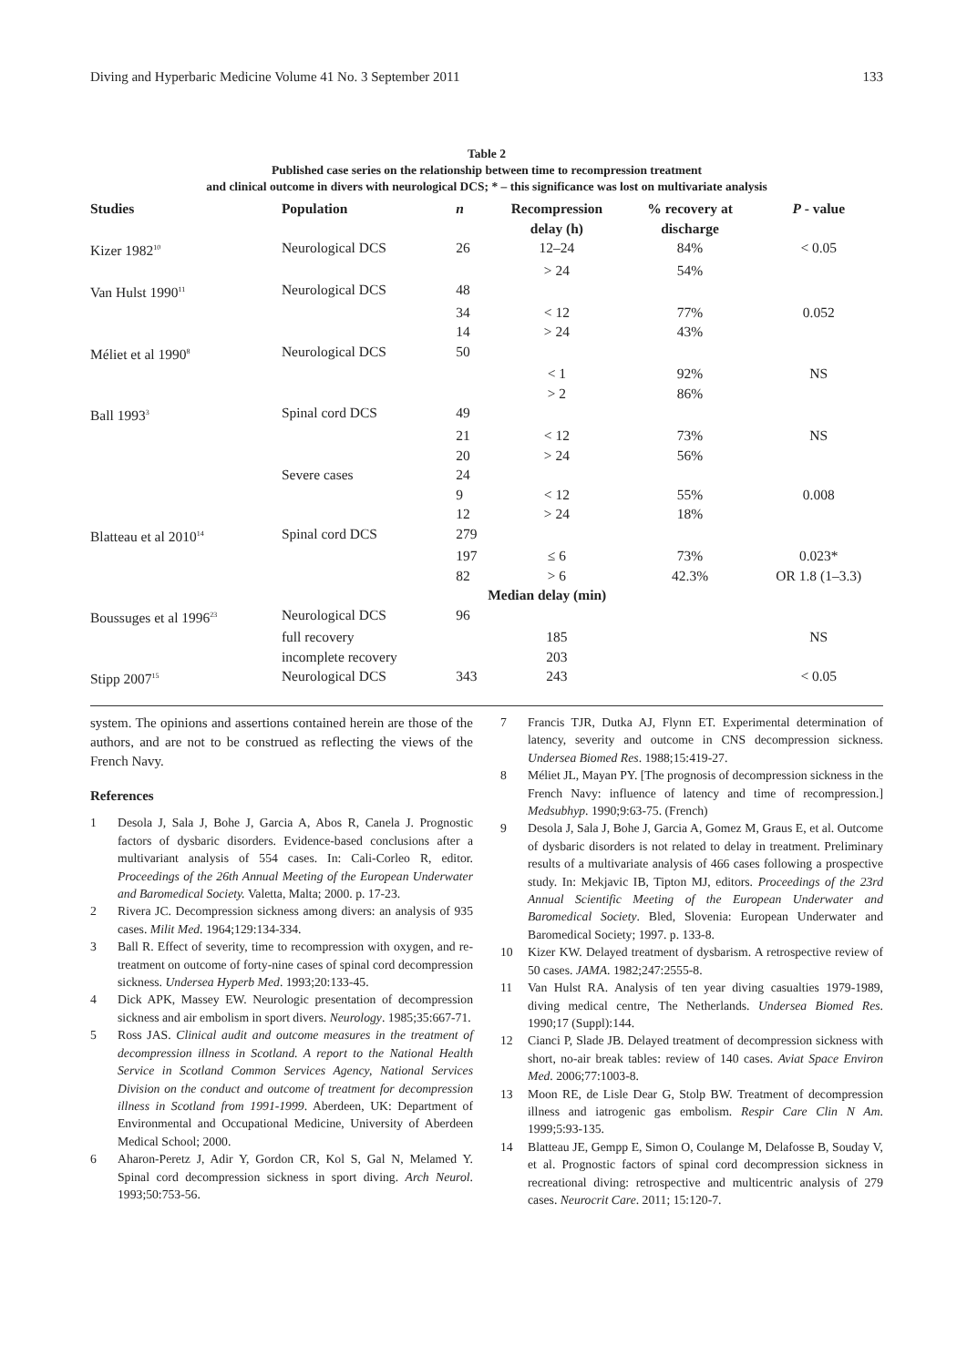Diving and Hyperbaric Medicine Volume 41 No. 3 September 2011 133
Table 2
Published case series on the relationship between time to recompression treatment
and clinical outcome in divers with neurological DCS; * – this significance was lost on multivariate analysis
| Studies | Population | n | Recompression delay (h) | % recovery at discharge | P - value |
| --- | --- | --- | --- | --- | --- |
| Kizer 1982<sup>10</sup> | Neurological DCS | 26 | 12–24 | 84% | < 0.05 |
| | | | > 24 | 54% | |
| Van Hulst 1990<sup>11</sup> | Neurological DCS | 48 | | | |
| | | 34 | < 12 | 77% | 0.052 |
| | | 14 | > 24 | 43% | |
| Méliet et al 1990<sup>8</sup> | Neurological DCS | 50 | | | |
| | | | < 1 | 92% | NS |
| | | | > 2 | 86% | |
| Ball 1993<sup>3</sup> | Spinal cord DCS | 49 | | | |
| | | 21 | < 12 | 73% | NS |
| | | 20 | > 24 | 56% | |
| | Severe cases | 24 | | | |
| | | 9 | < 12 | 55% | 0.008 |
| | | 12 | > 24 | 18% | |
| Blatteau et al 2010<sup>14</sup> | Spinal cord DCS | 279 | | | |
| | | 197 | ≤ 6 | 73% | 0.023* |
| | | 82 | > 6 | 42.3% | OR 1.8 (1–3.3) |
| | | | Median delay (min) | | |
| Boussuges et al 1996<sup>23</sup> | Neurological DCS | 96 | | | |
| | full recovery | | 185 | | NS |
| | incomplete recovery | | 203 | | |
| Stipp 2007<sup>15</sup> | Neurological DCS | 343 | 243 | | < 0.05 |
system. The opinions and assertions contained herein are those of the authors, and are not to be construed as reflecting the views of the French Navy.
References
1 Desola J, Sala J, Bohe J, Garcia A, Abos R, Canela J. Prognostic factors of dysbaric disorders. Evidence-based conclusions after a multivariant analysis of 554 cases. In: Cali-Corleo R, editor. Proceedings of the 26th Annual Meeting of the European Underwater and Baromedical Society. Valetta, Malta; 2000. p. 17-23.
2 Rivera JC. Decompression sickness among divers: an analysis of 935 cases. Milit Med. 1964;129:134-334.
3 Ball R. Effect of severity, time to recompression with oxygen, and re-treatment on outcome of forty-nine cases of spinal cord decompression sickness. Undersea Hyperb Med. 1993;20:133-45.
4 Dick APK, Massey EW. Neurologic presentation of decompression sickness and air embolism in sport divers. Neurology. 1985;35:667-71.
5 Ross JAS. Clinical audit and outcome measures in the treatment of decompression illness in Scotland. A report to the National Health Service in Scotland Common Services Agency, National Services Division on the conduct and outcome of treatment for decompression illness in Scotland from 1991-1999. Aberdeen, UK: Department of Environmental and Occupational Medicine, University of Aberdeen Medical School; 2000.
6 Aharon-Peretz J, Adir Y, Gordon CR, Kol S, Gal N, Melamed Y. Spinal cord decompression sickness in sport diving. Arch Neurol. 1993;50:753-56.
7 Francis TJR, Dutka AJ, Flynn ET. Experimental determination of latency, severity and outcome in CNS decompression sickness. Undersea Biomed Res. 1988;15:419-27.
8 Méliet JL, Mayan PY. [The prognosis of decompression sickness in the French Navy: influence of latency and time of recompression.] Medsubhyp. 1990;9:63-75. (French)
9 Desola J, Sala J, Bohe J, Garcia A, Gomez M, Graus E, et al. Outcome of dysbaric disorders is not related to delay in treatment. Preliminary results of a multivariate analysis of 466 cases following a prospective study. In: Mekjavic IB, Tipton MJ, editors. Proceedings of the 23rd Annual Scientific Meeting of the European Underwater and Baromedical Society. Bled, Slovenia: European Underwater and Baromedical Society; 1997. p. 133-8.
10 Kizer KW. Delayed treatment of dysbarism. A retrospective review of 50 cases. JAMA. 1982;247:2555-8.
11 Van Hulst RA. Analysis of ten year diving casualties 1979-1989, diving medical centre, The Netherlands. Undersea Biomed Res. 1990;17 (Suppl):144.
12 Cianci P, Slade JB. Delayed treatment of decompression sickness with short, no-air break tables: review of 140 cases. Aviat Space Environ Med. 2006;77:1003-8.
13 Moon RE, de Lisle Dear G, Stolp BW. Treatment of decompression illness and iatrogenic gas embolism. Respir Care Clin N Am. 1999;5:93-135.
14 Blatteau JE, Gempp E, Simon O, Coulange M, Delafosse B, Souday V, et al. Prognostic factors of spinal cord decompression sickness in recreational diving: retrospective and multicentric analysis of 279 cases. Neurocrit Care. 2011; 15:120-7.